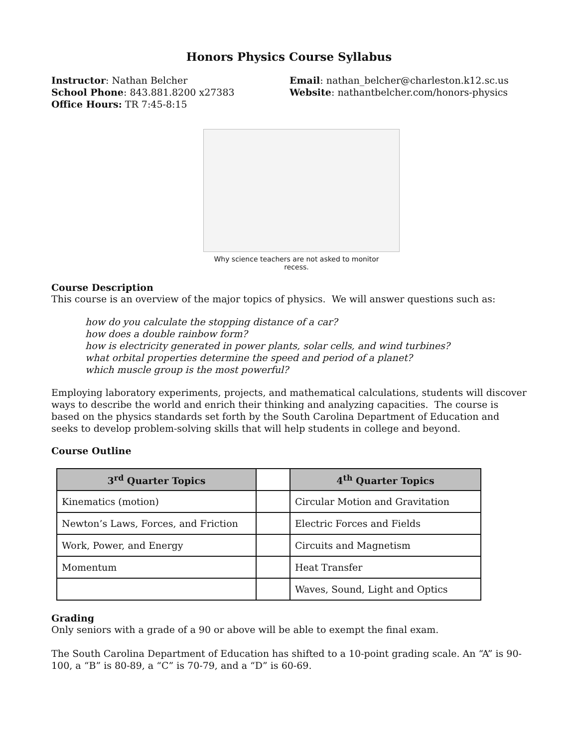Honors Physics Course Syllabus
Instructor: Nathan Belcher
School Phone: 843.881.8200 x27383
Office Hours: TR 7:45-8:15
Email: nathan_belcher@charleston.k12.sc.us
Website: nathantbelcher.com/honors-physics
Why science teachers are not asked to monitor recess.
Course Description
This course is an overview of the major topics of physics. We will answer questions such as:
how do you calculate the stopping distance of a car?
how does a double rainbow form?
how is electricity generated in power plants, solar cells, and wind turbines?
what orbital properties determine the speed and period of a planet?
which muscle group is the most powerful?
Employing laboratory experiments, projects, and mathematical calculations, students will discover ways to describe the world and enrich their thinking and analyzing capacities. The course is based on the physics standards set forth by the South Carolina Department of Education and seeks to develop problem-solving skills that will help students in college and beyond.
Course Outline
| 3<sup>rd</sup> Quarter Topics | | 4<sup>th</sup> Quarter Topics |
| --- | --- | --- |
| Kinematics (motion) | | Circular Motion and Gravitation |
| Newton’s Laws, Forces, and Friction | | Electric Forces and Fields |
| Work, Power, and Energy | | Circuits and Magnetism |
| Momentum | | Heat Transfer |
| | | Waves, Sound, Light and Optics |
Grading
Only seniors with a grade of a 90 or above will be able to exempt the final exam.
The South Carolina Department of Education has shifted to a 10-point grading scale. An “A” is 90-100, a “B” is 80-89, a “C” is 70-79, and a “D” is 60-69.